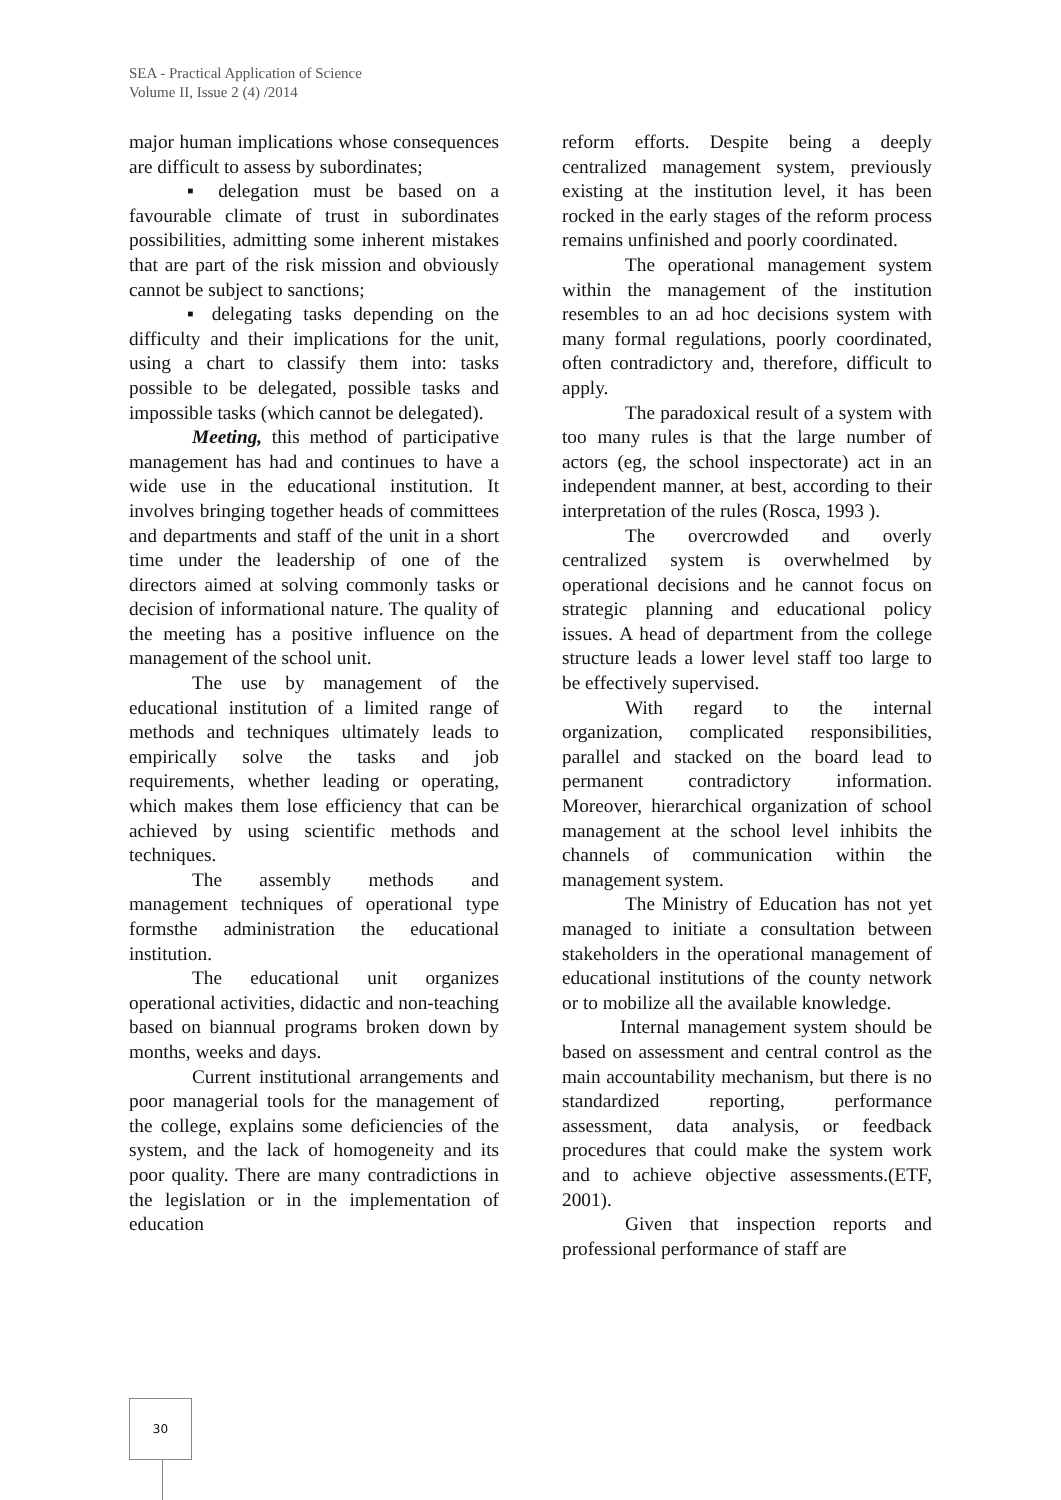SEA - Practical Application of Science
Volume II, Issue 2 (4) /2014
major human implications whose consequences are difficult to assess by subordinates;
▪ delegation must be based on a favourable climate of trust in subordinates possibilities, admitting some inherent mistakes that are part of the risk mission and obviously cannot be subject to sanctions;
▪ delegating tasks depending on the difficulty and their implications for the unit, using a chart to classify them into: tasks possible to be delegated, possible tasks and impossible tasks (which cannot be delegated).
Meeting, this method of participative management has had and continues to have a wide use in the educational institution. It involves bringing together heads of committees and departments and staff of the unit in a short time under the leadership of one of the directors aimed at solving commonly tasks or decision of informational nature. The quality of the meeting has a positive influence on the management of the school unit.
The use by management of the educational institution of a limited range of methods and techniques ultimately leads to empirically solve the tasks and job requirements, whether leading or operating, which makes them lose efficiency that can be achieved by using scientific methods and techniques.
The assembly methods and management techniques of operational type formsthe administration the educational institution.
The educational unit organizes operational activities, didactic and non-teaching based on biannual programs broken down by months, weeks and days.
Current institutional arrangements and poor managerial tools for the management of the college, explains some deficiencies of the system, and the lack of homogeneity and its poor quality. There are many contradictions in the legislation or in the implementation of education
reform efforts. Despite being a deeply centralized management system, previously existing at the institution level, it has been rocked in the early stages of the reform process remains unfinished and poorly coordinated.
The operational management system within the management of the institution resembles to an ad hoc decisions system with many formal regulations, poorly coordinated, often contradictory and, therefore, difficult to apply.
The paradoxical result of a system with too many rules is that the large number of actors (eg, the school inspectorate) act in an independent manner, at best, according to their interpretation of the rules (Rosca, 1993 ).
The overcrowded and overly centralized system is overwhelmed by operational decisions and he cannot focus on strategic planning and educational policy issues. A head of department from the college structure leads a lower level staff too large to be effectively supervised.
With regard to the internal organization, complicated responsibilities, parallel and stacked on the board lead to permanent contradictory information. Moreover, hierarchical organization of school management at the school level inhibits the channels of communication within the management system.
The Ministry of Education has not yet managed to initiate a consultation between stakeholders in the operational management of educational institutions of the county network or to mobilize all the available knowledge.
Internal management system should be based on assessment and central control as the main accountability mechanism, but there is no standardized reporting, performance assessment, data analysis, or feedback procedures that could make the system work and to achieve objective assessments.(ETF, 2001).
Given that inspection reports and professional performance of staff are
30